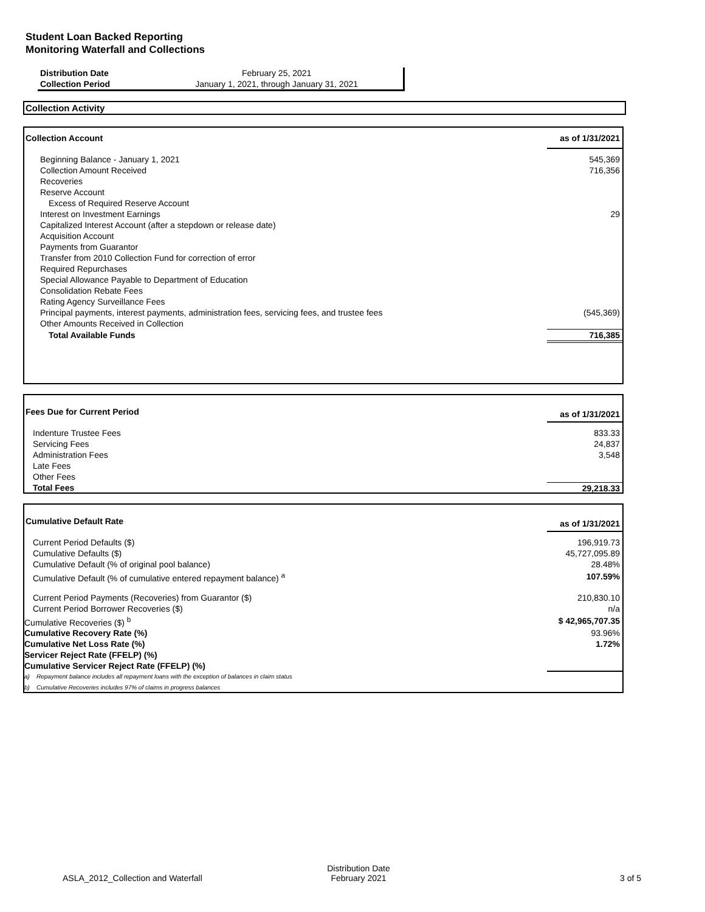Student Loan Backed Reporting
Monitoring Waterfall and Collections
| Distribution Date | February 25, 2021 |
| Collection Period | January 1, 2021, through January 31, 2021 |
Collection Activity
| Collection Account | as of 1/31/2021 |
| --- | --- |
| Beginning Balance - January 1, 2021 | 545,369 |
| Collection Amount Received | 716,356 |
| Recoveries | |
| Reserve Account | |
| Excess of Required Reserve Account | |
| Interest on Investment Earnings | 29 |
| Capitalized Interest Account (after a stepdown or release date) | |
| Acquisition Account | |
| Payments from Guarantor | |
| Transfer from 2010 Collection Fund for correction of error | |
| Required Repurchases | |
| Special Allowance Payable to Department of Education | |
| Consolidation Rebate Fees | |
| Rating Agency Surveillance Fees | |
| Principal payments, interest payments, administration fees, servicing fees, and trustee fees | (545,369) |
| Other Amounts Received in Collection | |
| Total Available Funds | 716,385 |
| Fees Due for Current Period | as of 1/31/2021 |
| --- | --- |
| Indenture Trustee Fees | 833.33 |
| Servicing Fees | 24,837 |
| Administration Fees | 3,548 |
| Late Fees | |
| Other Fees | |
| Total Fees | 29,218.33 |
| Cumulative Default Rate | as of 1/31/2021 |
| --- | --- |
| Current Period Defaults ($) | 196,919.73 |
| Cumulative Defaults ($) | 45,727,095.89 |
| Cumulative Default (% of original pool balance) | 28.48% |
| Cumulative Default (% of cumulative entered repayment balance) <sup>a</sup> | 107.59% |
| Current Period Payments (Recoveries) from Guarantor ($) | 210,830.10 |
| Current Period Borrower Recoveries ($) | n/a |
| Cumulative Recoveries ($) <sup>b</sup> | $ 42,965,707.35 |
| Cumulative Recovery Rate (%) | 93.96% |
| Cumulative Net Loss Rate (%) | 1.72% |
| Servicer Reject Rate (FFELP) (%) | |
| Cumulative Servicer Reject Rate (FFELP) (%) | |
| a) Repayment balance includes all repayment loans with the exception of balances in claim status | |
| b) Cumulative Recoveries includes 97% of claims in progress balances | |
ASLA_2012_Collection and Waterfall
Distribution Date
February 2021
3 of 5